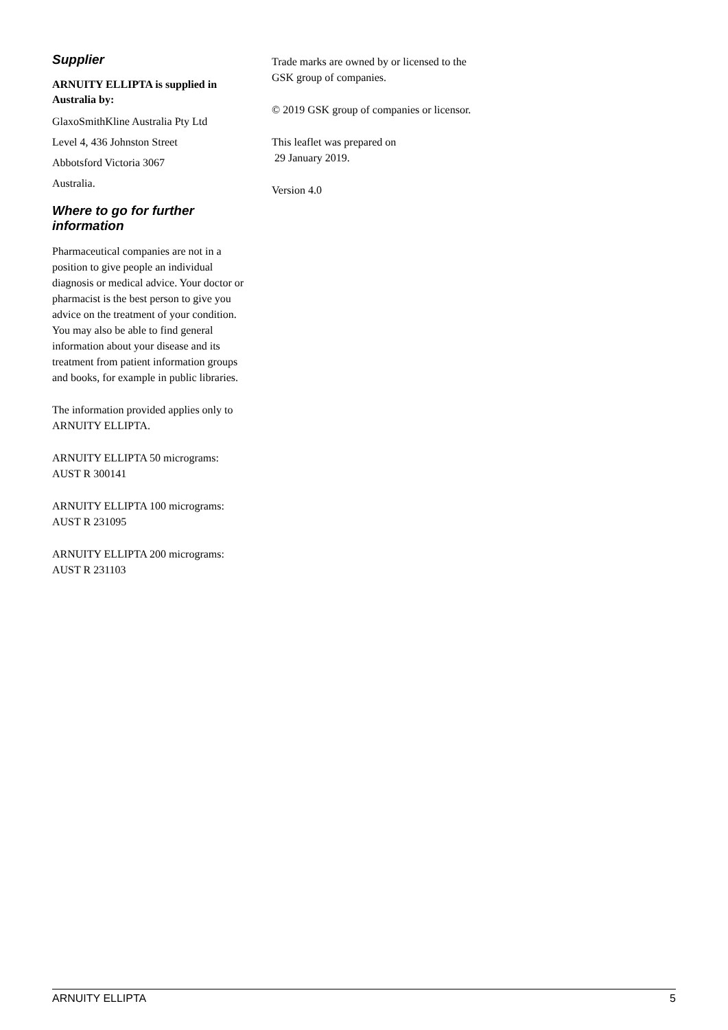Supplier
ARNUITY ELLIPTA is supplied in Australia by:
GlaxoSmithKline Australia Pty Ltd
Level 4, 436 Johnston Street
Abbotsford Victoria 3067
Australia.
Where to go for further information
Pharmaceutical companies are not in a position to give people an individual diagnosis or medical advice. Your doctor or pharmacist is the best person to give you advice on the treatment of your condition. You may also be able to find general information about your disease and its treatment from patient information groups and books, for example in public libraries.
The information provided applies only to ARNUITY ELLIPTA.
ARNUITY ELLIPTA 50 micrograms: AUST R 300141
ARNUITY ELLIPTA 100 micrograms: AUST R 231095
ARNUITY ELLIPTA 200 micrograms: AUST R 231103
Trade marks are owned by or licensed to the GSK group of companies.
© 2019 GSK group of companies or licensor.
This leaflet was prepared on
29 January 2019.
Version 4.0
ARNUITY ELLIPTA 5